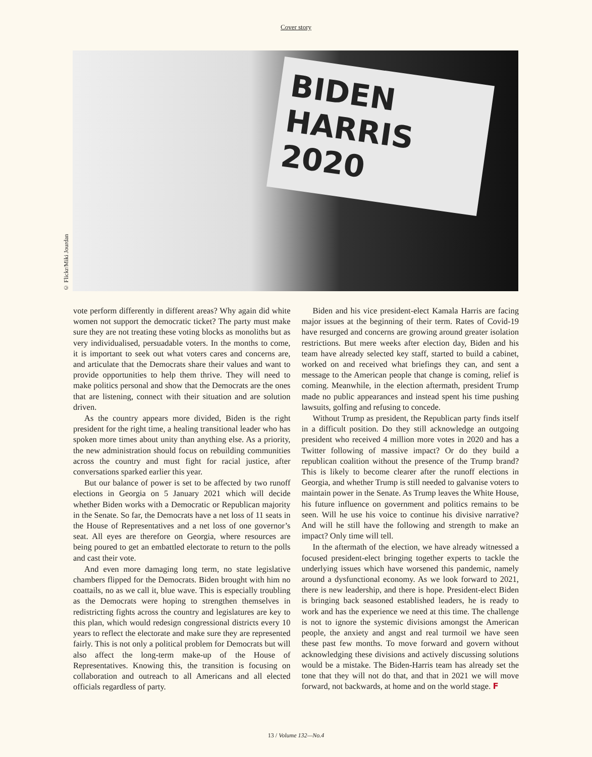Cover story
© Flickr/Miki Jourdan
BIDEN HARRIS 2020
vote perform differently in different areas? Why again did white women not support the democratic ticket? The party must make sure they are not treating these voting blocks as monoliths but as very individualised, persuadable voters. In the months to come, it is important to seek out what voters cares and concerns are, and articulate that the Democrats share their values and want to provide opportunities to help them thrive. They will need to make politics personal and show that the Democrats are the ones that are listening, connect with their situation and are solution driven.
As the country appears more divided, Biden is the right president for the right time, a healing transitional leader who has spoken more times about unity than anything else. As a priority, the new administration should focus on rebuilding communities across the country and must fight for racial justice, after conversations sparked earlier this year.
But our balance of power is set to be affected by two runoff elections in Georgia on 5 January 2021 which will decide whether Biden works with a Democratic or Republican majority in the Senate. So far, the Democrats have a net loss of 11 seats in the House of Representatives and a net loss of one governor’s seat. All eyes are therefore on Georgia, where resources are being poured to get an embattled electorate to return to the polls and cast their vote.
And even more damaging long term, no state legislative chambers flipped for the Democrats. Biden brought with him no coattails, no as we call it, blue wave. This is especially troubling as the Democrats were hoping to strengthen themselves in redistricting fights across the country and legislatures are key to this plan, which would redesign congressional districts every 10 years to reflect the electorate and make sure they are represented fairly. This is not only a political problem for Democrats but will also affect the long-term make-up of the House of Representatives. Knowing this, the transition is focusing on collaboration and outreach to all Americans and all elected officials regardless of party.
Biden and his vice president-elect Kamala Harris are facing major issues at the beginning of their term. Rates of Covid-19 have resurged and concerns are growing around greater isolation restrictions. But mere weeks after election day, Biden and his team have already selected key staff, started to build a cabinet, worked on and received what briefings they can, and sent a message to the American people that change is coming, relief is coming. Meanwhile, in the election aftermath, president Trump made no public appearances and instead spent his time pushing lawsuits, golfing and refusing to concede.
Without Trump as president, the Republican party finds itself in a difficult position. Do they still acknowledge an outgoing president who received 4 million more votes in 2020 and has a Twitter following of massive impact? Or do they build a republican coalition without the presence of the Trump brand? This is likely to become clearer after the runoff elections in Georgia, and whether Trump is still needed to galvanise voters to maintain power in the Senate. As Trump leaves the White House, his future influence on government and politics remains to be seen. Will he use his voice to continue his divisive narrative? And will he still have the following and strength to make an impact? Only time will tell.
In the aftermath of the election, we have already witnessed a focused president-elect bringing together experts to tackle the underlying issues which have worsened this pandemic, namely around a dysfunctional economy. As we look forward to 2021, there is new leadership, and there is hope. President-elect Biden is bringing back seasoned established leaders, he is ready to work and has the experience we need at this time. The challenge is not to ignore the systemic divisions amongst the American people, the anxiety and angst and real turmoil we have seen these past few months. To move forward and govern without acknowledging these divisions and actively discussing solutions would be a mistake. The Biden-Harris team has already set the tone that they will not do that, and that in 2021 we will move forward, not backwards, at home and on the world stage. F
13 / Volume 132—No.4